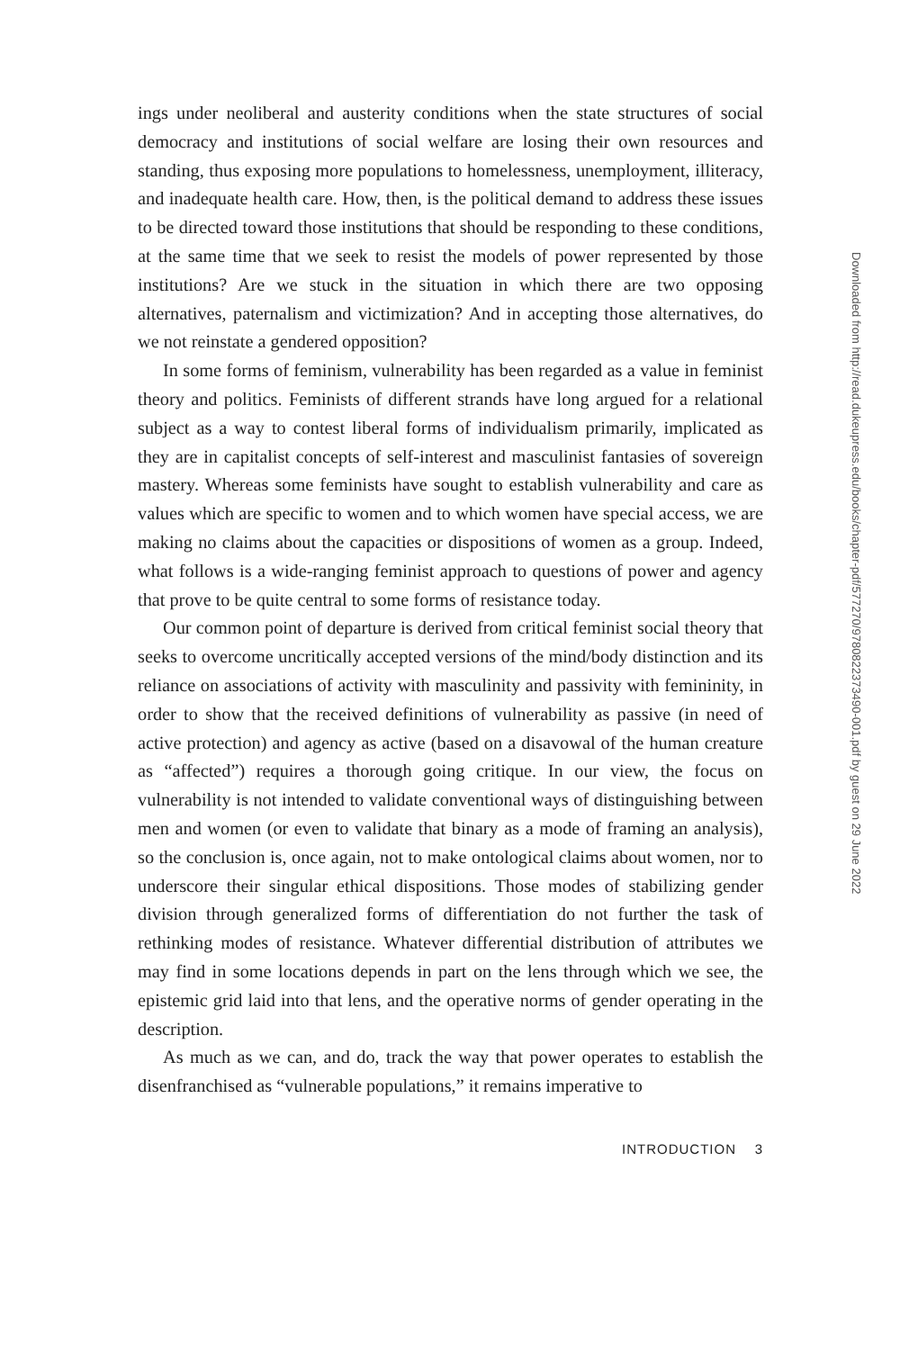ings under neoliberal and austerity conditions when the state structures of social democracy and institutions of social welfare are losing their own resources and standing, thus exposing more populations to homelessness, unemployment, illiteracy, and inadequate health care. How, then, is the political demand to address these issues to be directed toward those institutions that should be responding to these conditions, at the same time that we seek to resist the models of power represented by those institutions? Are we stuck in the situation in which there are two opposing alternatives, paternalism and victimization? And in accepting those alternatives, do we not reinstate a gendered opposition?
In some forms of feminism, vulnerability has been regarded as a value in feminist theory and politics. Feminists of different strands have long argued for a relational subject as a way to contest liberal forms of individualism primarily, implicated as they are in capitalist concepts of self-interest and masculinist fantasies of sovereign mastery. Whereas some feminists have sought to establish vulnerability and care as values which are specific to women and to which women have special access, we are making no claims about the capacities or dispositions of women as a group. Indeed, what follows is a wide-ranging feminist approach to questions of power and agency that prove to be quite central to some forms of resistance today.
Our common point of departure is derived from critical feminist social theory that seeks to overcome uncritically accepted versions of the mind/body distinction and its reliance on associations of activity with masculinity and passivity with femininity, in order to show that the received definitions of vulnerability as passive (in need of active protection) and agency as active (based on a disavowal of the human creature as “affected”) requires a thorough going critique. In our view, the focus on vulnerability is not intended to validate conventional ways of distinguishing between men and women (or even to validate that binary as a mode of framing an analysis), so the conclusion is, once again, not to make ontological claims about women, nor to underscore their singular ethical dispositions. Those modes of stabilizing gender division through generalized forms of differentiation do not further the task of rethinking modes of resistance. Whatever differential distribution of attributes we may find in some locations depends in part on the lens through which we see, the epistemic grid laid into that lens, and the operative norms of gender operating in the description.
As much as we can, and do, track the way that power operates to establish the disenfranchised as “vulnerable populations,” it remains imperative to
INTRODUCTION 3
Downloaded from http://read.dukeupress.edu/books/chapter-pdf/577270/9780822373490-001.pdf by guest on 29 June 2022